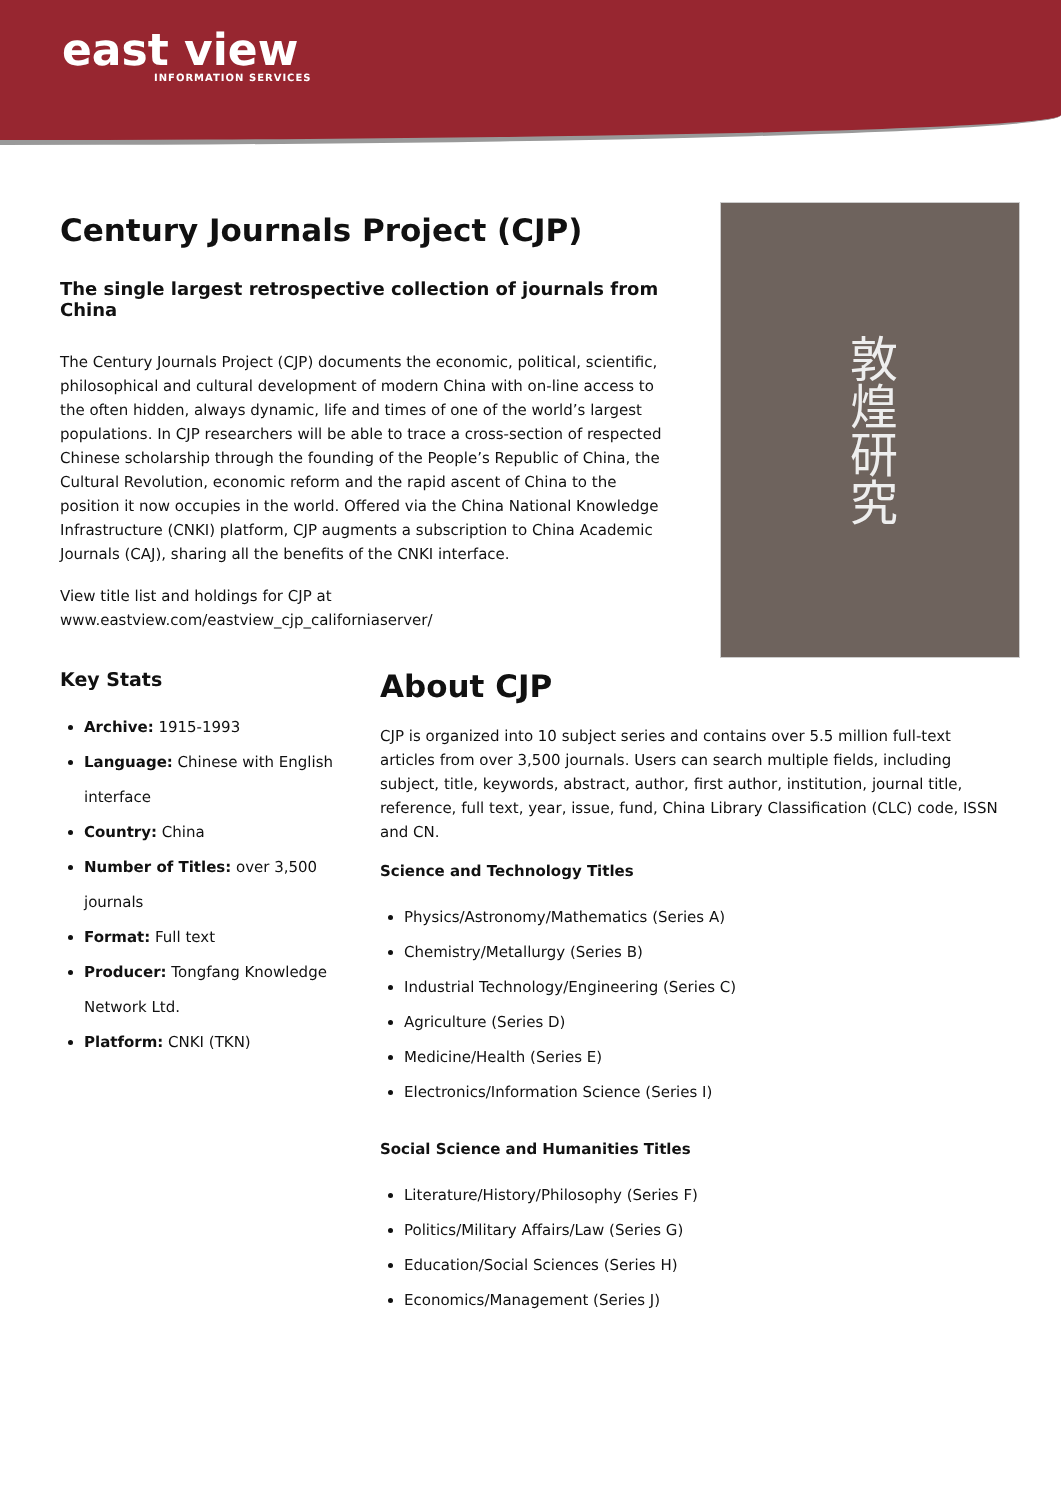east view
INFORMATION SERVICES
Century Journals Project (CJP)
The single largest retrospective collection of journals from China
The Century Journals Project (CJP) documents the economic, political, scientific, philosophical and cultural development of modern China with on-line access to the often hidden, always dynamic, life and times of one of the world’s largest populations. In CJP researchers will be able to trace a cross-section of respected Chinese scholarship through the founding of the People’s Republic of China, the Cultural Revolution, economic reform and the rapid ascent of China to the position it now occupies in the world. Offered via the China National Knowledge Infrastructure (CNKI) platform, CJP augments a subscription to China Academic Journals (CAJ), sharing all the benefits of the CNKI interface.
View title list and holdings for CJP at
www.eastview.com/eastview_cjp_californiaserver/
敦煌研究
Key Stats
Archive: 1915-1993
Language: Chinese with English interface
Country: China
Number of Titles: over 3,500 journals
Format: Full text
Producer: Tongfang Knowledge Network Ltd.
Platform: CNKI (TKN)
About CJP
CJP is organized into 10 subject series and contains over 5.5 million full-text articles from over 3,500 journals. Users can search multiple fields, including subject, title, keywords, abstract, author, first author, institution, journal title, reference, full text, year, issue, fund, China Library Classification (CLC) code, ISSN and CN.
Science and Technology Titles
Physics/Astronomy/Mathematics (Series A)
Chemistry/Metallurgy (Series B)
Industrial Technology/Engineering (Series C)
Agriculture (Series D)
Medicine/Health (Series E)
Electronics/Information Science (Series I)
Social Science and Humanities Titles
Literature/History/Philosophy (Series F)
Politics/Military Affairs/Law (Series G)
Education/Social Sciences (Series H)
Economics/Management (Series J)